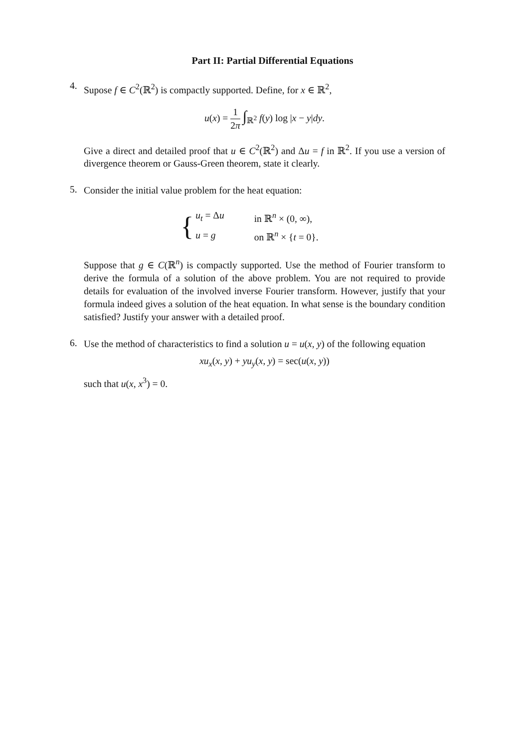Part II: Partial Differential Equations
4.
Supose f ∈ C<sup>2</sup>(ℝ<sup>2</sup>) is compactly supported. Define, for x ∈ ℝ<sup>2</sup>,
u(x) = 1 2π ∫<sub>ℝ<sup>2</sup></sub> f(y) log |x − y|dy.
Give a direct and detailed proof that u ∈ C<sup>2</sup>(ℝ<sup>2</sup>) and Δu = f in ℝ<sup>2</sup>. If you use a version of divergence theorem or Gauss-Green theorem, state it clearly.
5.
Consider the initial value problem for the heat equation:
{
| u<sub>t</sub> = Δ u | in ℝ<sup>n</sup> × (0, ∞), |
| u = g | on ℝ<sup>n</sup> × { t = 0}. |
Suppose that g ∈ C(ℝ<sup>n</sup>) is compactly supported. Use the method of Fourier transform to derive the formula of a solution of the above problem. You are not required to provide details for evaluation of the involved inverse Fourier transform. However, justify that your formula indeed gives a solution of the heat equation. In what sense is the boundary condition satisfied? Justify your answer with a detailed proof.
6.
Use the method of characteristics to find a solution u = u(x, y) of the following equation
xu<sub>x</sub>(x, y) + yu<sub>y</sub>(x, y) = sec(u(x, y))
such that u(x, x<sup>3</sup>) = 0.